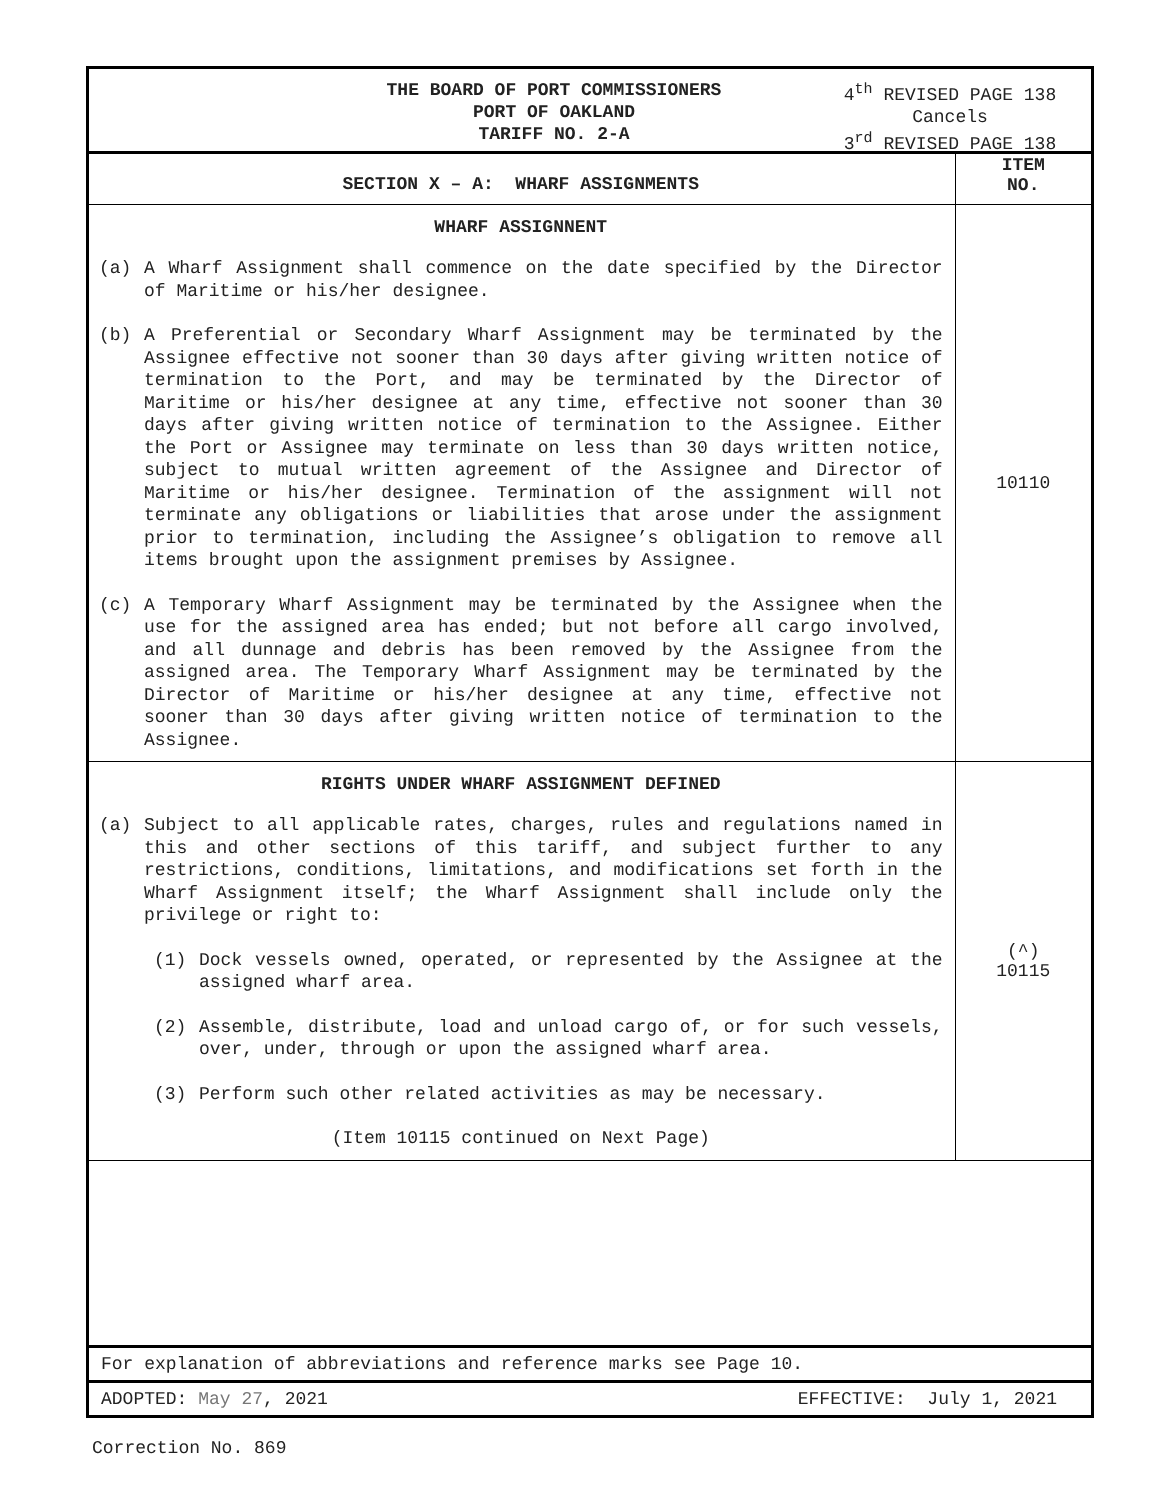THE BOARD OF PORT COMMISSIONERS
PORT OF OAKLAND
TARIFF NO. 2-A
4<sup>th</sup> REVISED PAGE 138
Cancels
3<sup>rd</sup> REVISED PAGE 138
| SECTION X – A: WHARF ASSIGNMENTS | ITEM NO. |
| --- | --- |
| WHARF ASSIGNNENT (a) A Wharf Assignment shall commence on the date specified by the Director of Maritime or his/her designee. (b) A Preferential or Secondary Wharf Assignment may be terminated by the Assignee effective not sooner than 30 days after giving written notice of termination to the Port, and may be terminated by the Director of Maritime or his/her designee at any time, effective not sooner than 30 days after giving written notice of termination to the Assignee. Either the Port or Assignee may terminate on less than 30 days written notice, subject to mutual written agreement of the Assignee and Director of Maritime or his/her designee. Termination of the assignment will not terminate any obligations or liabilities that arose under the assignment prior to termination, including the Assignee’s obligation to remove all items brought upon the assignment premises by Assignee. (c) A Temporary Wharf Assignment may be terminated by the Assignee when the use for the assigned area has ended; but not before all cargo involved, and all dunnage and debris has been removed by the Assignee from the assigned area. The Temporary Wharf Assignment may be terminated by the Director of Maritime or his/her designee at any time, effective not sooner than 30 days after giving written notice of termination to the Assignee. | 10110 |
| RIGHTS UNDER WHARF ASSIGNMENT DEFINED (a) Subject to all applicable rates, charges, rules and regulations named in this and other sections of this tariff, and subject further to any restrictions, conditions, limitations, and modifications set forth in the Wharf Assignment itself; the Wharf Assignment shall include only the privilege or right to: (1) Dock vessels owned, operated, or represented by the Assignee at the assigned wharf area. (2) Assemble, distribute, load and unload cargo of, or for such vessels, over, under, through or upon the assigned wharf area. (3) Perform such other related activities as may be necessary. (Item 10115 continued on Next Page) | (^) 10115 |
For explanation of abbreviations and reference marks see Page 10.
ADOPTED: May 27, 2021 EFFECTIVE: July 1, 2021
Correction No. 869